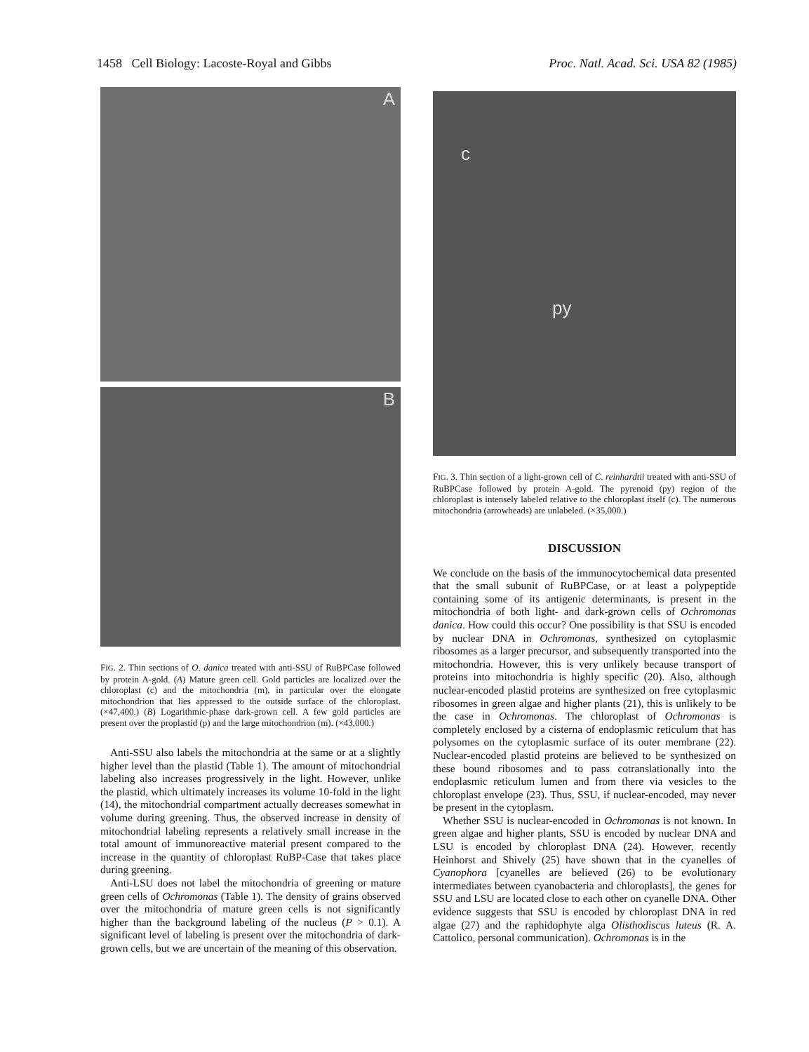1458 Cell Biology: Lacoste-Royal and Gibbs Proc. Natl. Acad. Sci. USA 82 (1985)
A
B
FIG. 2. Thin sections of O. danica treated with anti-SSU of RuBPCase followed by protein A-gold. (A) Mature green cell. Gold particles are localized over the chloroplast (c) and the mitochondria (m), in particular over the elongate mitochondrion that lies appressed to the outside surface of the chloroplast. (×47,400.) (B) Logarithmic-phase dark-grown cell. A few gold particles are present over the proplastid (p) and the large mitochondrion (m). (×43,000.)
Anti-SSU also labels the mitochondria at the same or at a slightly higher level than the plastid (Table 1). The amount of mitochondrial labeling also increases progressively in the light. However, unlike the plastid, which ultimately increases its volume 10-fold in the light (14), the mitochondrial compartment actually decreases somewhat in volume during greening. Thus, the observed increase in density of mitochondrial labeling represents a relatively small increase in the total amount of immunoreactive material present compared to the increase in the quantity of chloroplast RuBP-Case that takes place during greening.
Anti-LSU does not label the mitochondria of greening or mature green cells of Ochromonas (Table 1). The density of grains observed over the mitochondria of mature green cells is not significantly higher than the background labeling of the nucleus (P > 0.1). A significant level of labeling is present over the mitochondria of dark-grown cells, but we are uncertain of the meaning of this observation.
c
py
FIG. 3. Thin section of a light-grown cell of C. reinhardtii treated with anti-SSU of RuBPCase followed by protein A-gold. The pyrenoid (py) region of the chloroplast is intensely labeled relative to the chloroplast itself (c). The numerous mitochondria (arrowheads) are unlabeled. (×35,000.)
DISCUSSION
We conclude on the basis of the immunocytochemical data presented that the small subunit of RuBPCase, or at least a polypeptide containing some of its antigenic determinants, is present in the mitochondria of both light- and dark-grown cells of Ochromonas danica. How could this occur? One possibility is that SSU is encoded by nuclear DNA in Ochromonas, synthesized on cytoplasmic ribosomes as a larger precursor, and subsequently transported into the mitochondria. However, this is very unlikely because transport of proteins into mitochondria is highly specific (20). Also, although nuclear-encoded plastid proteins are synthesized on free cytoplasmic ribosomes in green algae and higher plants (21), this is unlikely to be the case in Ochromonas. The chloroplast of Ochromonas is completely enclosed by a cisterna of endoplasmic reticulum that has polysomes on the cytoplasmic surface of its outer membrane (22). Nuclear-encoded plastid proteins are believed to be synthesized on these bound ribosomes and to pass cotranslationally into the endoplasmic reticulum lumen and from there via vesicles to the chloroplast envelope (23). Thus, SSU, if nuclear-encoded, may never be present in the cytoplasm.
Whether SSU is nuclear-encoded in Ochromonas is not known. In green algae and higher plants, SSU is encoded by nuclear DNA and LSU is encoded by chloroplast DNA (24). However, recently Heinhorst and Shively (25) have shown that in the cyanelles of Cyanophora [cyanelles are believed (26) to be evolutionary intermediates between cyanobacteria and chloroplasts], the genes for SSU and LSU are located close to each other on cyanelle DNA. Other evidence suggests that SSU is encoded by chloroplast DNA in red algae (27) and the raphidophyte alga Olisthodiscus luteus (R. A. Cattolico, personal communication). Ochromonas is in the